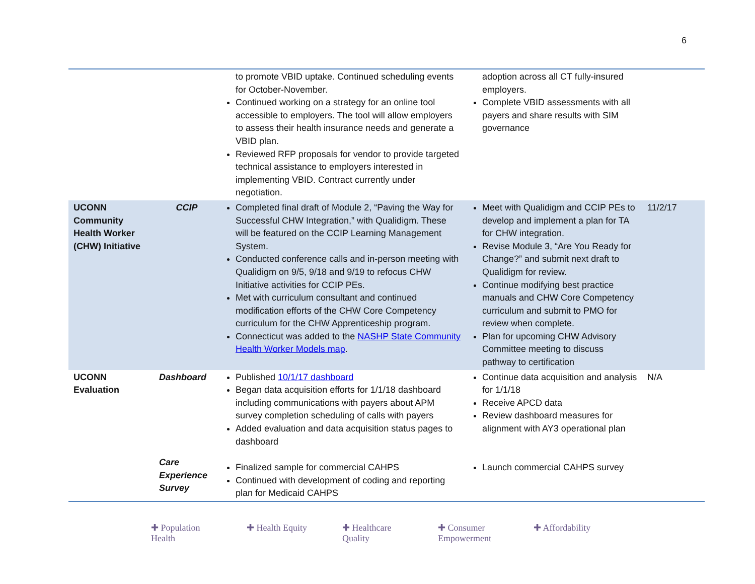6
| | | to promote VBID uptake. Continued scheduling events for October-November. Continued working on a strategy for an online tool accessible to employers. The tool will allow employers to assess their health insurance needs and generate a VBID plan. Reviewed RFP proposals for vendor to provide targeted technical assistance to employers interested in implementing VBID. Contract currently under negotiation. | adoption across all CT fully-insured employers. Complete VBID assessments with all payers and share results with SIM governance | |
| UCONN Community Health Worker (CHW) Initiative | CCIP | Completed final draft of Module 2, “Paving the Way for Successful CHW Integration,” with Qualidigm. These will be featured on the CCIP Learning Management System. Conducted conference calls and in-person meeting with Qualidigm on 9/5, 9/18 and 9/19 to refocus CHW Initiative activities for CCIP PEs. Met with curriculum consultant and continued modification efforts of the CHW Core Competency curriculum for the CHW Apprenticeship program. Connecticut was added to the NASHP State Community Health Worker Models map . | Meet with Qualidigm and CCIP PEs to develop and implement a plan for TA for CHW integration. Revise Module 3, “Are You Ready for Change?” and submit next draft to Qualidigm for review. Continue modifying best practice manuals and CHW Core Competency curriculum and submit to PMO for review when complete. Plan for upcoming CHW Advisory Committee meeting to discuss pathway to certification | 11/2/17 |
| UCONN Evaluation | Dashboard | Published 10/1/17 dashboard Began data acquisition efforts for 1/1/18 dashboard including communications with payers about APM survey completion scheduling of calls with payers Added evaluation and data acquisition status pages to dashboard | Continue data acquisition and analysis for 1/1/18 Receive APCD data Review dashboard measures for alignment with AY3 operational plan | N/A |
| | Care Experience Survey | Finalized sample for commercial CAHPS Continued with development of coding and reporting plan for Medicaid CAHPS | Launch commercial CAHPS survey | |
✚ Population Health
✚ Health Equity
✚ Healthcare Quality
✚ Consumer Empowerment
✚ Affordability